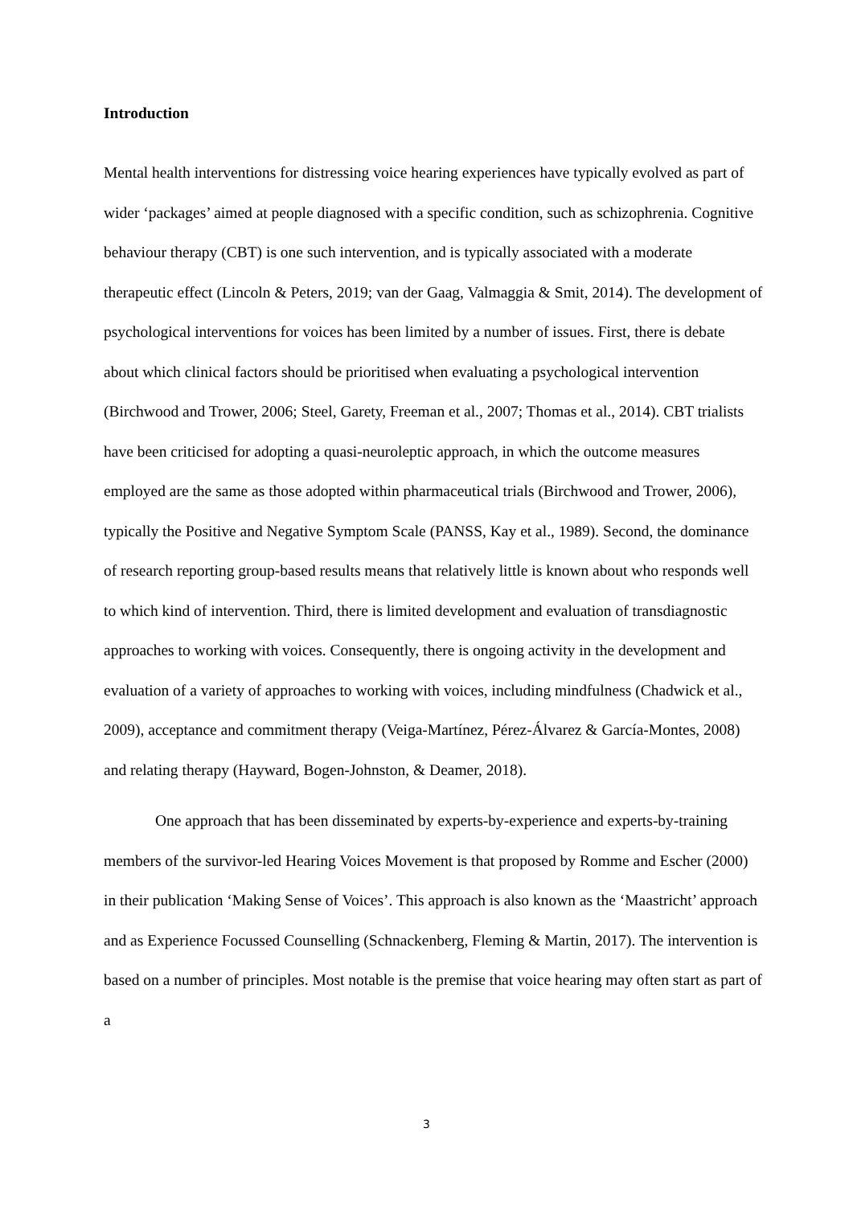Introduction
Mental health interventions for distressing voice hearing experiences have typically evolved as part of wider ‘packages’ aimed at people diagnosed with a specific condition, such as schizophrenia. Cognitive behaviour therapy (CBT) is one such intervention, and is typically associated with a moderate therapeutic effect (Lincoln & Peters, 2019; van der Gaag, Valmaggia & Smit, 2014). The development of psychological interventions for voices has been limited by a number of issues. First, there is debate about which clinical factors should be prioritised when evaluating a psychological intervention (Birchwood and Trower, 2006; Steel, Garety, Freeman et al., 2007; Thomas et al., 2014). CBT trialists have been criticised for adopting a quasi-neuroleptic approach, in which the outcome measures employed are the same as those adopted within pharmaceutical trials (Birchwood and Trower, 2006), typically the Positive and Negative Symptom Scale (PANSS, Kay et al., 1989). Second, the dominance of research reporting group-based results means that relatively little is known about who responds well to which kind of intervention. Third, there is limited development and evaluation of transdiagnostic approaches to working with voices. Consequently, there is ongoing activity in the development and evaluation of a variety of approaches to working with voices, including mindfulness (Chadwick et al., 2009), acceptance and commitment therapy (Veiga-Martínez, Pérez-Álvarez & García-Montes, 2008) and relating therapy (Hayward, Bogen-Johnston, & Deamer, 2018).
One approach that has been disseminated by experts-by-experience and experts-by-training members of the survivor-led Hearing Voices Movement is that proposed by Romme and Escher (2000) in their publication ‘Making Sense of Voices’. This approach is also known as the ‘Maastricht’ approach and as Experience Focussed Counselling (Schnackenberg, Fleming & Martin, 2017). The intervention is based on a number of principles. Most notable is the premise that voice hearing may often start as part of a
3